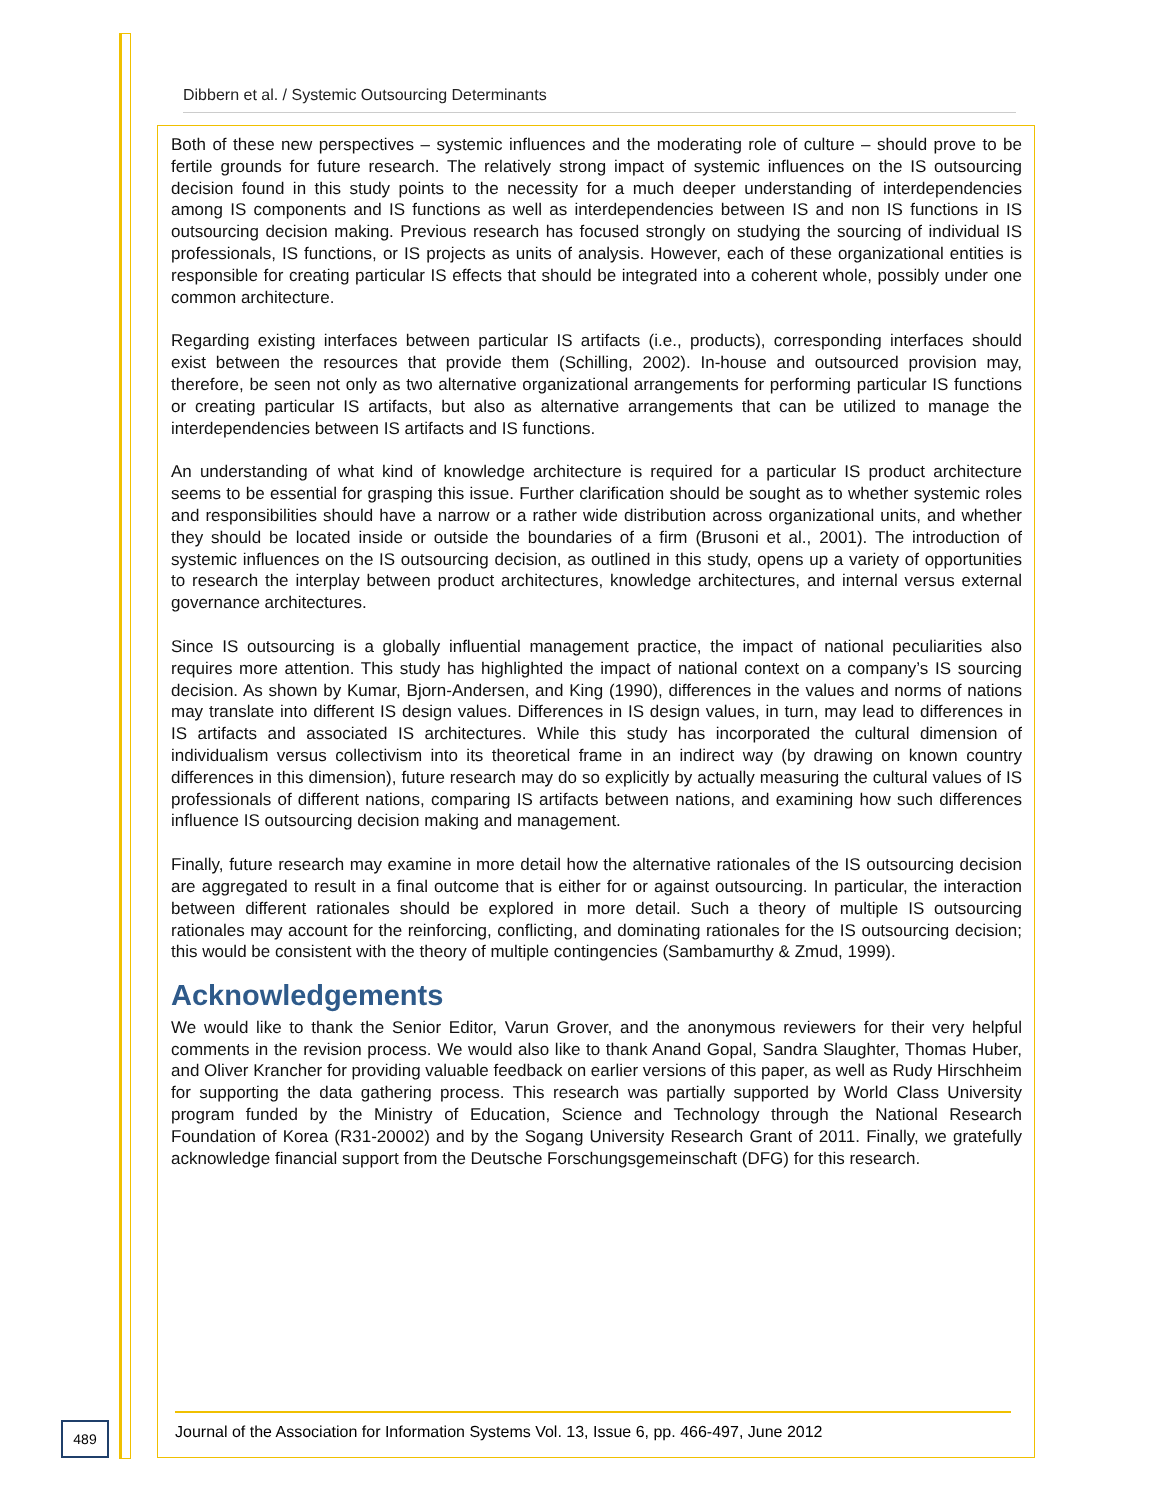Dibbern et al. / Systemic Outsourcing Determinants
Both of these new perspectives – systemic influences and the moderating role of culture – should prove to be fertile grounds for future research. The relatively strong impact of systemic influences on the IS outsourcing decision found in this study points to the necessity for a much deeper understanding of interdependencies among IS components and IS functions as well as interdependencies between IS and non IS functions in IS outsourcing decision making. Previous research has focused strongly on studying the sourcing of individual IS professionals, IS functions, or IS projects as units of analysis. However, each of these organizational entities is responsible for creating particular IS effects that should be integrated into a coherent whole, possibly under one common architecture.
Regarding existing interfaces between particular IS artifacts (i.e., products), corresponding interfaces should exist between the resources that provide them (Schilling, 2002). In-house and outsourced provision may, therefore, be seen not only as two alternative organizational arrangements for performing particular IS functions or creating particular IS artifacts, but also as alternative arrangements that can be utilized to manage the interdependencies between IS artifacts and IS functions.
An understanding of what kind of knowledge architecture is required for a particular IS product architecture seems to be essential for grasping this issue. Further clarification should be sought as to whether systemic roles and responsibilities should have a narrow or a rather wide distribution across organizational units, and whether they should be located inside or outside the boundaries of a firm (Brusoni et al., 2001). The introduction of systemic influences on the IS outsourcing decision, as outlined in this study, opens up a variety of opportunities to research the interplay between product architectures, knowledge architectures, and internal versus external governance architectures.
Since IS outsourcing is a globally influential management practice, the impact of national peculiarities also requires more attention. This study has highlighted the impact of national context on a company’s IS sourcing decision. As shown by Kumar, Bjorn-Andersen, and King (1990), differences in the values and norms of nations may translate into different IS design values. Differences in IS design values, in turn, may lead to differences in IS artifacts and associated IS architectures. While this study has incorporated the cultural dimension of individualism versus collectivism into its theoretical frame in an indirect way (by drawing on known country differences in this dimension), future research may do so explicitly by actually measuring the cultural values of IS professionals of different nations, comparing IS artifacts between nations, and examining how such differences influence IS outsourcing decision making and management.
Finally, future research may examine in more detail how the alternative rationales of the IS outsourcing decision are aggregated to result in a final outcome that is either for or against outsourcing. In particular, the interaction between different rationales should be explored in more detail. Such a theory of multiple IS outsourcing rationales may account for the reinforcing, conflicting, and dominating rationales for the IS outsourcing decision; this would be consistent with the theory of multiple contingencies (Sambamurthy & Zmud, 1999).
Acknowledgements
We would like to thank the Senior Editor, Varun Grover, and the anonymous reviewers for their very helpful comments in the revision process. We would also like to thank Anand Gopal, Sandra Slaughter, Thomas Huber, and Oliver Krancher for providing valuable feedback on earlier versions of this paper, as well as Rudy Hirschheim for supporting the data gathering process. This research was partially supported by World Class University program funded by the Ministry of Education, Science and Technology through the National Research Foundation of Korea (R31-20002) and by the Sogang University Research Grant of 2011. Finally, we gratefully acknowledge financial support from the Deutsche Forschungsgemeinschaft (DFG) for this research.
489
Journal of the Association for Information Systems Vol. 13, Issue 6, pp. 466-497, June 2012